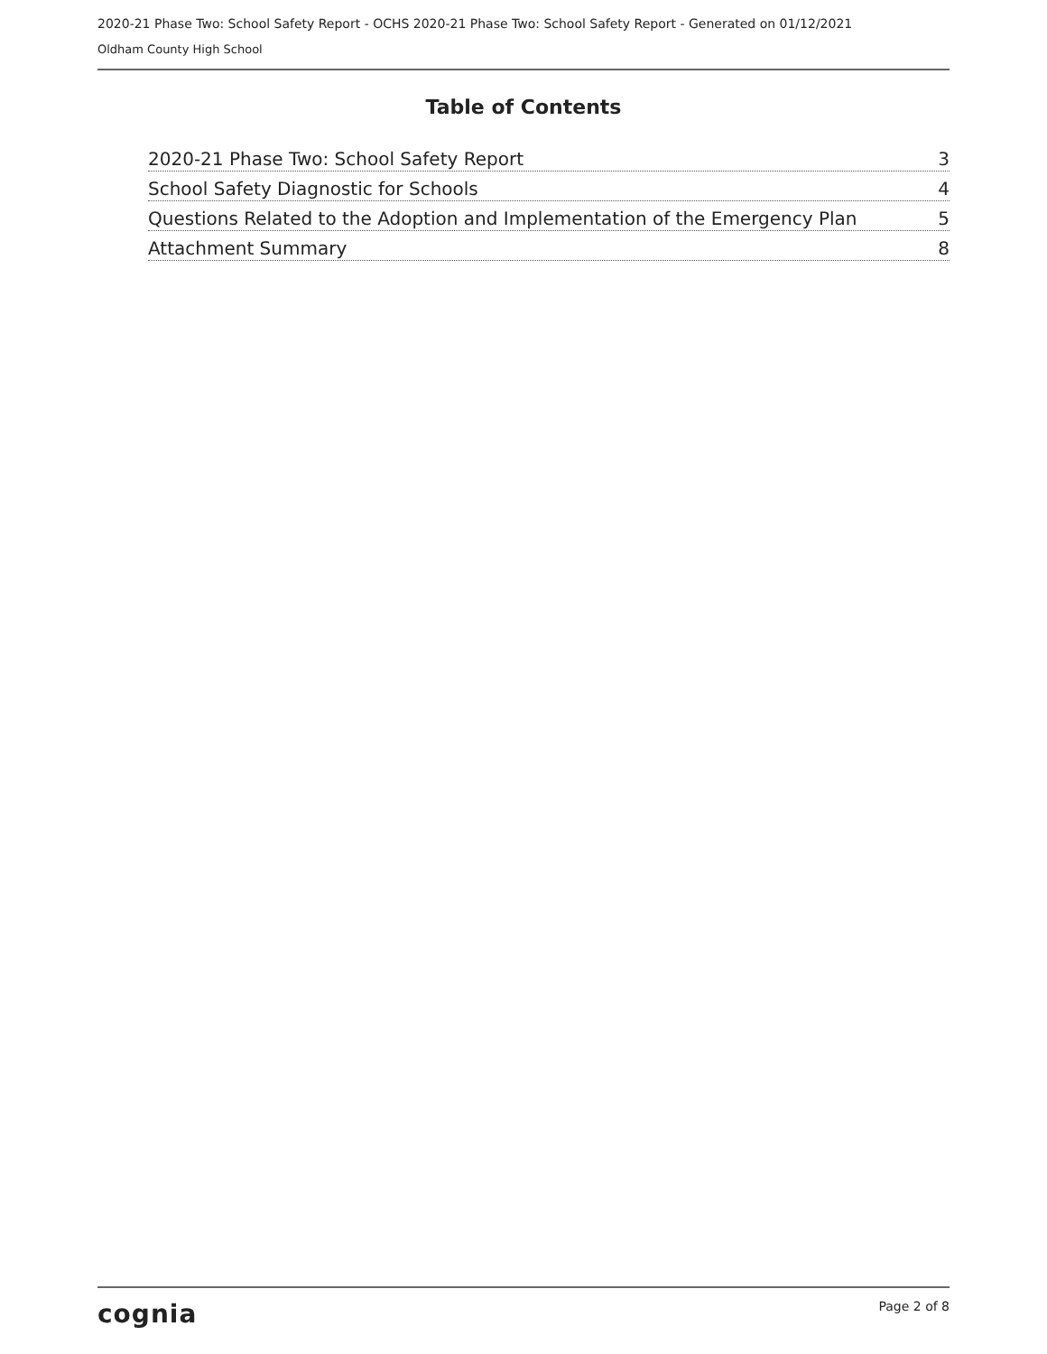2020-21 Phase Two: School Safety Report - OCHS 2020-21 Phase Two: School Safety Report - Generated on 01/12/2021
Oldham County High School
Table of Contents
2020-21 Phase Two: School Safety Report 3
School Safety Diagnostic for Schools 4
Questions Related to the Adoption and Implementation of the Emergency Plan 5
Attachment Summary 8
cognia Page 2 of 8